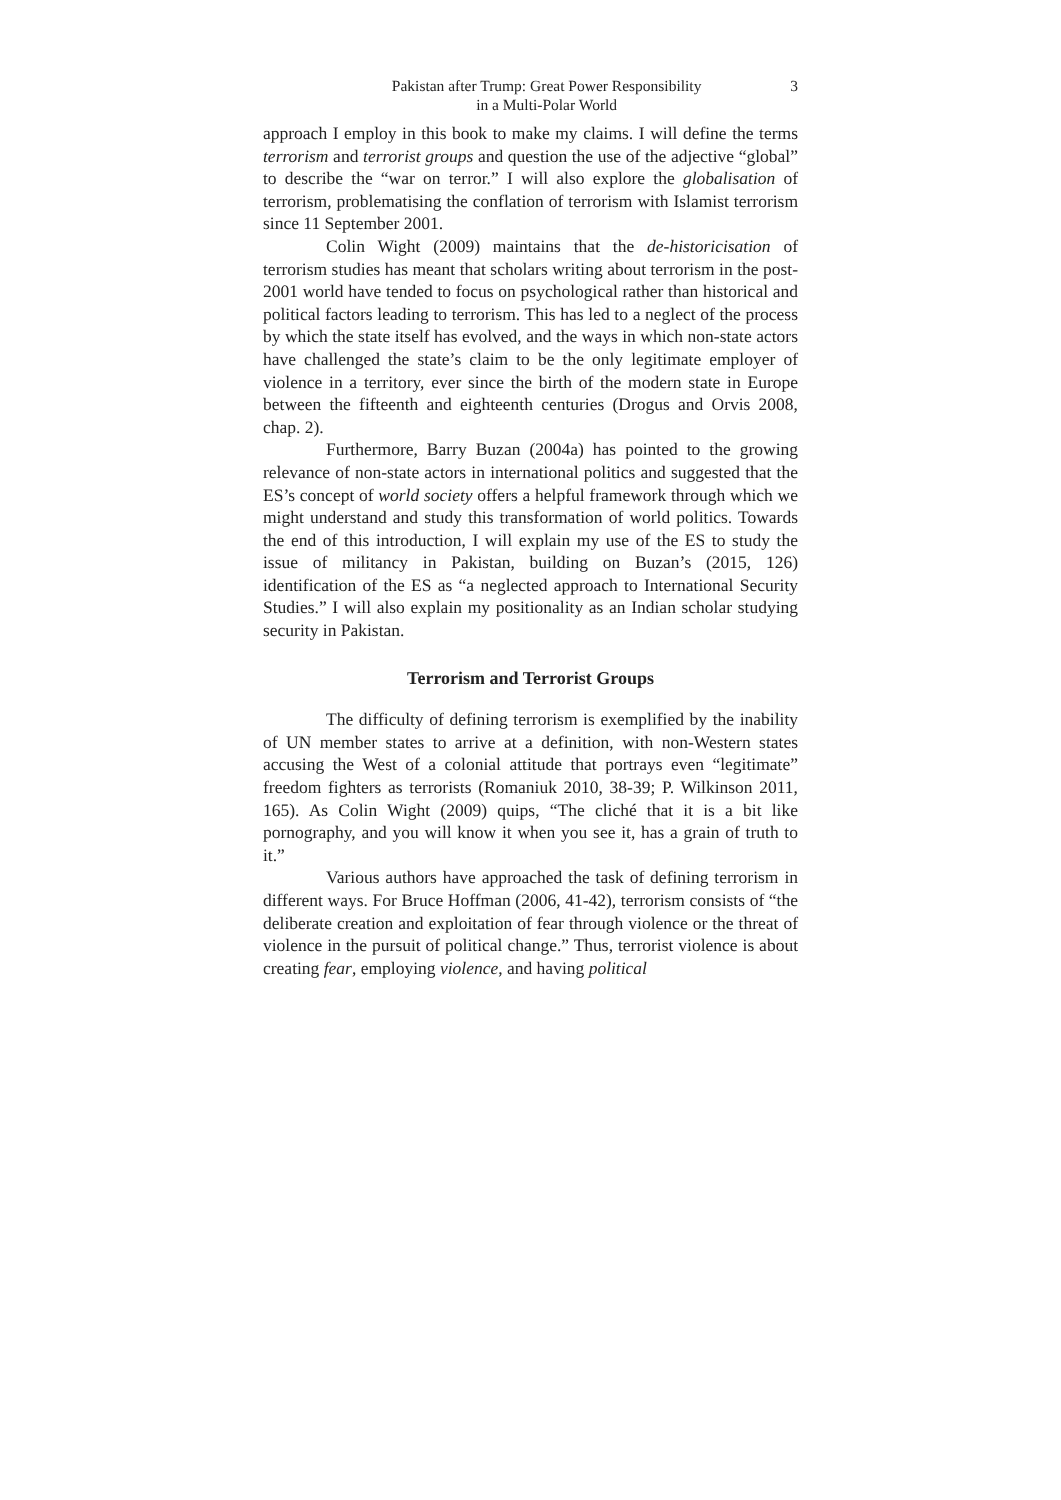Pakistan after Trump: Great Power Responsibility
in a Multi-Polar World
3
approach I employ in this book to make my claims. I will define the terms terrorism and terrorist groups and question the use of the adjective “global” to describe the “war on terror.” I will also explore the globalisation of terrorism, problematising the conflation of terrorism with Islamist terrorism since 11 September 2001.
Colin Wight (2009) maintains that the de-historicisation of terrorism studies has meant that scholars writing about terrorism in the post-2001 world have tended to focus on psychological rather than historical and political factors leading to terrorism. This has led to a neglect of the process by which the state itself has evolved, and the ways in which non-state actors have challenged the state’s claim to be the only legitimate employer of violence in a territory, ever since the birth of the modern state in Europe between the fifteenth and eighteenth centuries (Drogus and Orvis 2008, chap. 2).
Furthermore, Barry Buzan (2004a) has pointed to the growing relevance of non-state actors in international politics and suggested that the ES’s concept of world society offers a helpful framework through which we might understand and study this transformation of world politics. Towards the end of this introduction, I will explain my use of the ES to study the issue of militancy in Pakistan, building on Buzan’s (2015, 126) identification of the ES as “a neglected approach to International Security Studies.” I will also explain my positionality as an Indian scholar studying security in Pakistan.
Terrorism and Terrorist Groups
The difficulty of defining terrorism is exemplified by the inability of UN member states to arrive at a definition, with non-Western states accusing the West of a colonial attitude that portrays even “legitimate” freedom fighters as terrorists (Romaniuk 2010, 38-39; P. Wilkinson 2011, 165). As Colin Wight (2009) quips, “The cliché that it is a bit like pornography, and you will know it when you see it, has a grain of truth to it.”
Various authors have approached the task of defining terrorism in different ways. For Bruce Hoffman (2006, 41-42), terrorism consists of “the deliberate creation and exploitation of fear through violence or the threat of violence in the pursuit of political change.” Thus, terrorist violence is about creating fear, employing violence, and having political